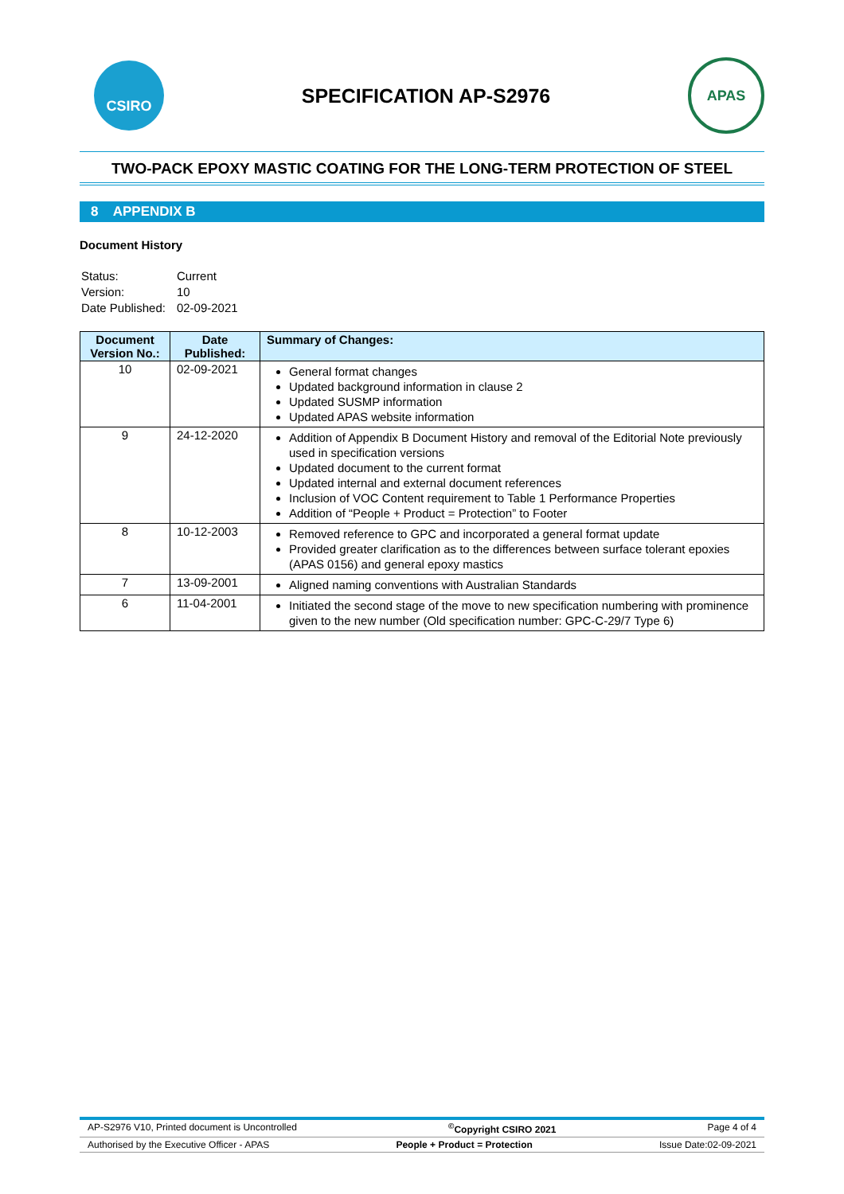CSIRO
SPECIFICATION AP-S2976
APAS
TWO-PACK EPOXY MASTIC COATING FOR THE LONG-TERM PROTECTION OF STEEL
8 APPENDIX B
Document History
| Status: | Current |
| Version: | 10 |
| Date Published: | 02-09-2021 |
| Document Version No.: | Date Published: | Summary of Changes: |
| --- | --- | --- |
| 10 | 02-09-2021 | General format changes Updated background information in clause 2 Updated SUSMP information Updated APAS website information |
| 9 | 24-12-2020 | Addition of Appendix B Document History and removal of the Editorial Note previously used in specification versions Updated document to the current format Updated internal and external document references Inclusion of VOC Content requirement to Table 1 Performance Properties Addition of “People + Product = Protection” to Footer |
| 8 | 10-12-2003 | Removed reference to GPC and incorporated a general format update Provided greater clarification as to the differences between surface tolerant epoxies (APAS 0156) and general epoxy mastics |
| 7 | 13-09-2001 | Aligned naming conventions with Australian Standards |
| 6 | 11-04-2001 | Initiated the second stage of the move to new specification numbering with prominence given to the new number (Old specification number: GPC-C-29/7 Type 6) |
AP-S2976 V10, Printed document is Uncontrolled<sup>©</sup>Copyright CSIRO 2021 Page 4 of 4
Authorised by the Executive Officer - APAS People + Product = Protection Issue Date:02-09-2021